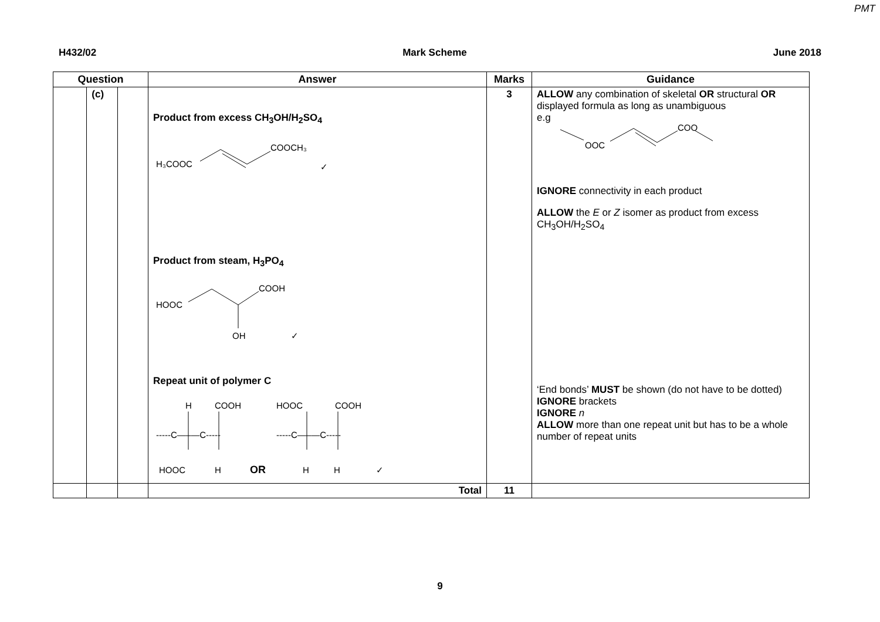PMT
H432/02 Mark Scheme June 2018
| Question | | | Answer | Marks | Guidance |
| --- | --- | --- | --- | --- | --- |
| | (c) | | Product from excess CH<sub>3</sub>OH/H<sub>2</sub>SO<sub>4</sub> H₃COOC COOCH₃ ✓ Product from steam, H<sub>3</sub>PO<sub>4</sub> HOOC COOH OH ✓ Repeat unit of polymer C H COOH -----C—–—C----- HOOC H OR HOOC COOH -----C—–—C----- H H ✓ | 3 | ALLOW any combination of skeletal OR structural OR displayed formula as long as unambiguous e.g OOC COO IGNORE connectivity in each product ALLOW the E or Z isomer as product from excess CH<sub>3</sub>OH/H<sub>2</sub>SO<sub>4</sub> ‘End bonds’ MUST be shown (do not have to be dotted) IGNORE brackets IGNORE n ALLOW more than one repeat unit but has to be a whole number of repeat units |
| | | | Total | 11 | |
9